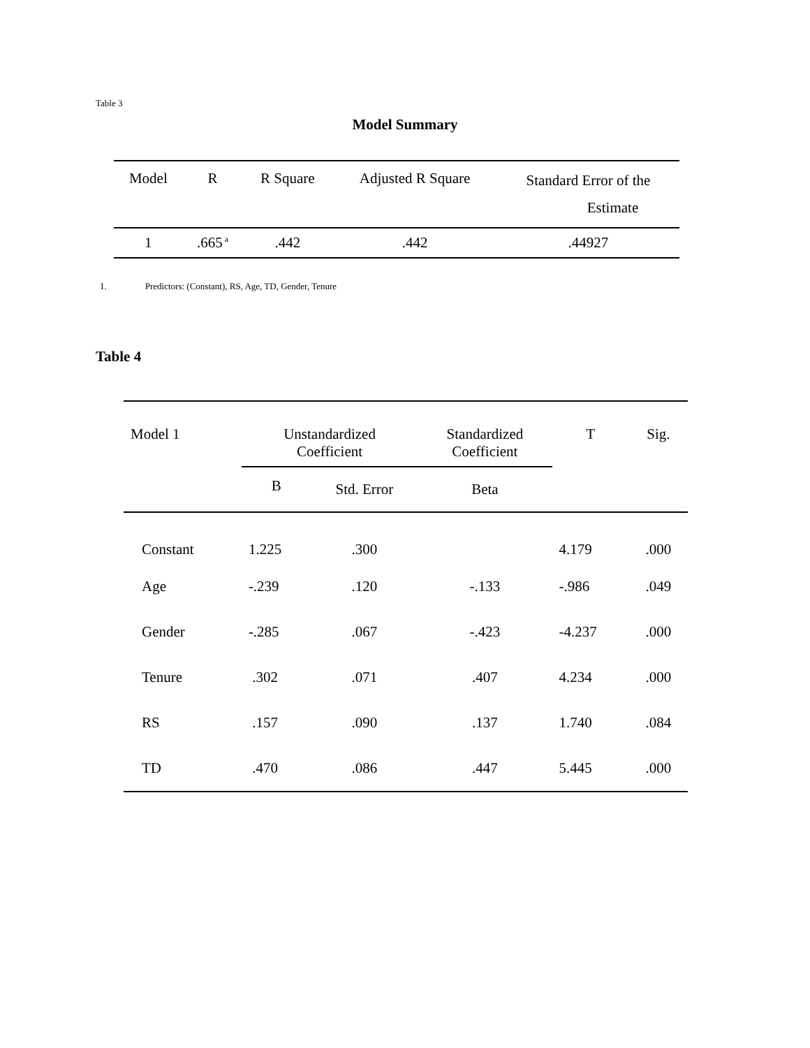Table 3
Model Summary
| Model | R | R Square | Adjusted R Square | Standard Error of the Estimate |
| --- | --- | --- | --- | --- |
| 1 | .665<sup>a</sup> | .442 | .442 | .44927 |
1. Predictors: (Constant), RS, Age, TD, Gender, Tenure
Table 4
| Model 1 | Unstandardized Coefficient | | Standardized Coefficient | T | Sig. |
| --- | --- | --- | --- | --- | --- |
| | B | Std. Error | Beta | | |
| Constant | 1.225 | .300 | | 4.179 | .000 |
| Age | -.239 | .120 | -.133 | -.986 | .049 |
| Gender | -.285 | .067 | -.423 | -4.237 | .000 |
| Tenure | .302 | .071 | .407 | 4.234 | .000 |
| RS | .157 | .090 | .137 | 1.740 | .084 |
| TD | .470 | .086 | .447 | 5.445 | .000 |